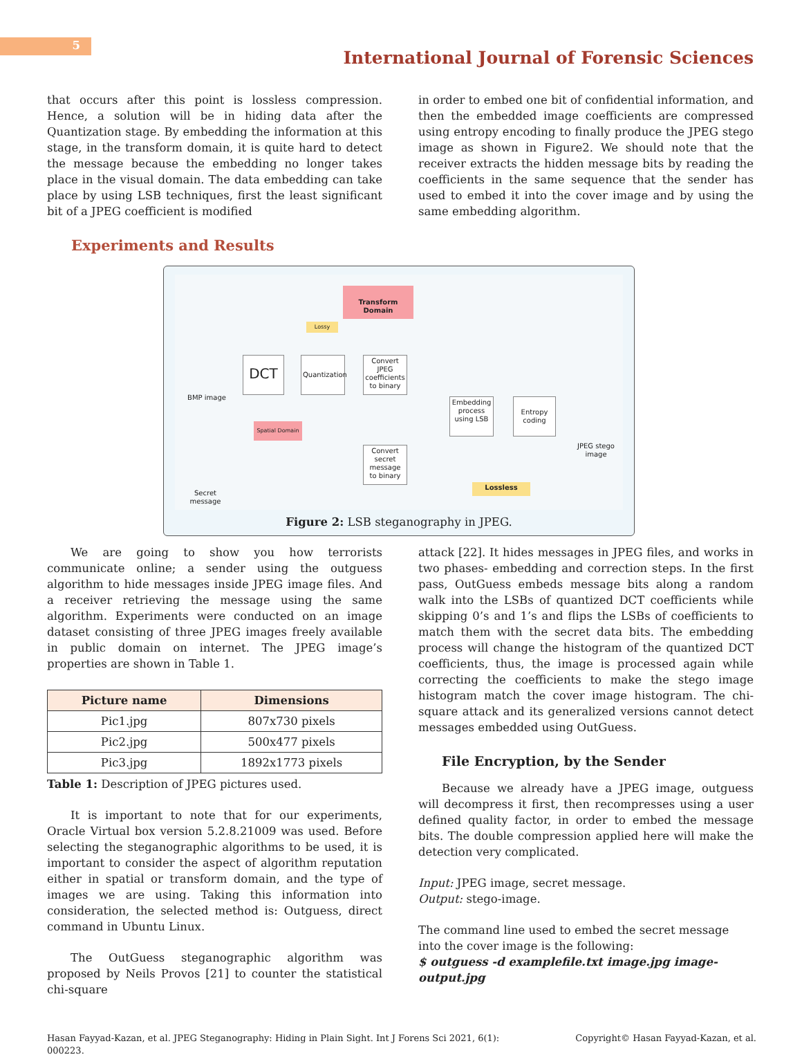5
International Journal of Forensic Sciences
that occurs after this point is lossless compression. Hence, a solution will be in hiding data after the Quantization stage. By embedding the information at this stage, in the transform domain, it is quite hard to detect the message because the embedding no longer takes place in the visual domain. The data embedding can take place by using LSB techniques, first the least significant bit of a JPEG coefficient is modified
in order to embed one bit of confidential information, and then the embedded image coefficients are compressed using entropy encoding to finally produce the JPEG stego image as shown in Figure2. We should note that the receiver extracts the hidden message bits by reading the coefficients in the same sequence that the sender has used to embed it into the cover image and by using the same embedding algorithm.
Experiments and Results
Transform Domain
Lossy
BMP image
DCT
Quantization
Convert JPEG coefficients to binary
Spatial Domain
Embedding process using LSB
Entropy coding
JPEG stego image
Convert secret message to binary
Lossless
Secret message
Figure 2: LSB steganography in JPEG.
We are going to show you how terrorists communicate online; a sender using the outguess algorithm to hide messages inside JPEG image files. And a receiver retrieving the message using the same algorithm. Experiments were conducted on an image dataset consisting of three JPEG images freely available in public domain on internet. The JPEG image’s properties are shown in Table 1.
| Picture name | Dimensions |
| --- | --- |
| Pic1.jpg | 807x730 pixels |
| Pic2.jpg | 500x477 pixels |
| Pic3.jpg | 1892x1773 pixels |
Table 1: Description of JPEG pictures used.
It is important to note that for our experiments, Oracle Virtual box version 5.2.8.21009 was used. Before selecting the steganographic algorithms to be used, it is important to consider the aspect of algorithm reputation either in spatial or transform domain, and the type of images we are using. Taking this information into consideration, the selected method is: Outguess, direct command in Ubuntu Linux.
The OutGuess steganographic algorithm was proposed by Neils Provos [21] to counter the statistical chi-square
attack [22]. It hides messages in JPEG files, and works in two phases- embedding and correction steps. In the first pass, OutGuess embeds message bits along a random walk into the LSBs of quantized DCT coefficients while skipping 0’s and 1’s and flips the LSBs of coefficients to match them with the secret data bits. The embedding process will change the histogram of the quantized DCT coefficients, thus, the image is processed again while correcting the coefficients to make the stego image histogram match the cover image histogram. The chi-square attack and its generalized versions cannot detect messages embedded using OutGuess.
File Encryption, by the Sender
Because we already have a JPEG image, outguess will decompress it first, then recompresses using a user defined quality factor, in order to embed the message bits. The double compression applied here will make the detection very complicated.
Input: JPEG image, secret message.
Output: stego-image.
The command line used to embed the secret message into the cover image is the following:
$ outguess -d examplefile.txt image.jpg image-output.jpg
Hasan Fayyad-Kazan, et al. JPEG Steganography: Hiding in Plain Sight. Int J Forens Sci 2021, 6(1):
000223. Copyright© Hasan Fayyad-Kazan, et al.